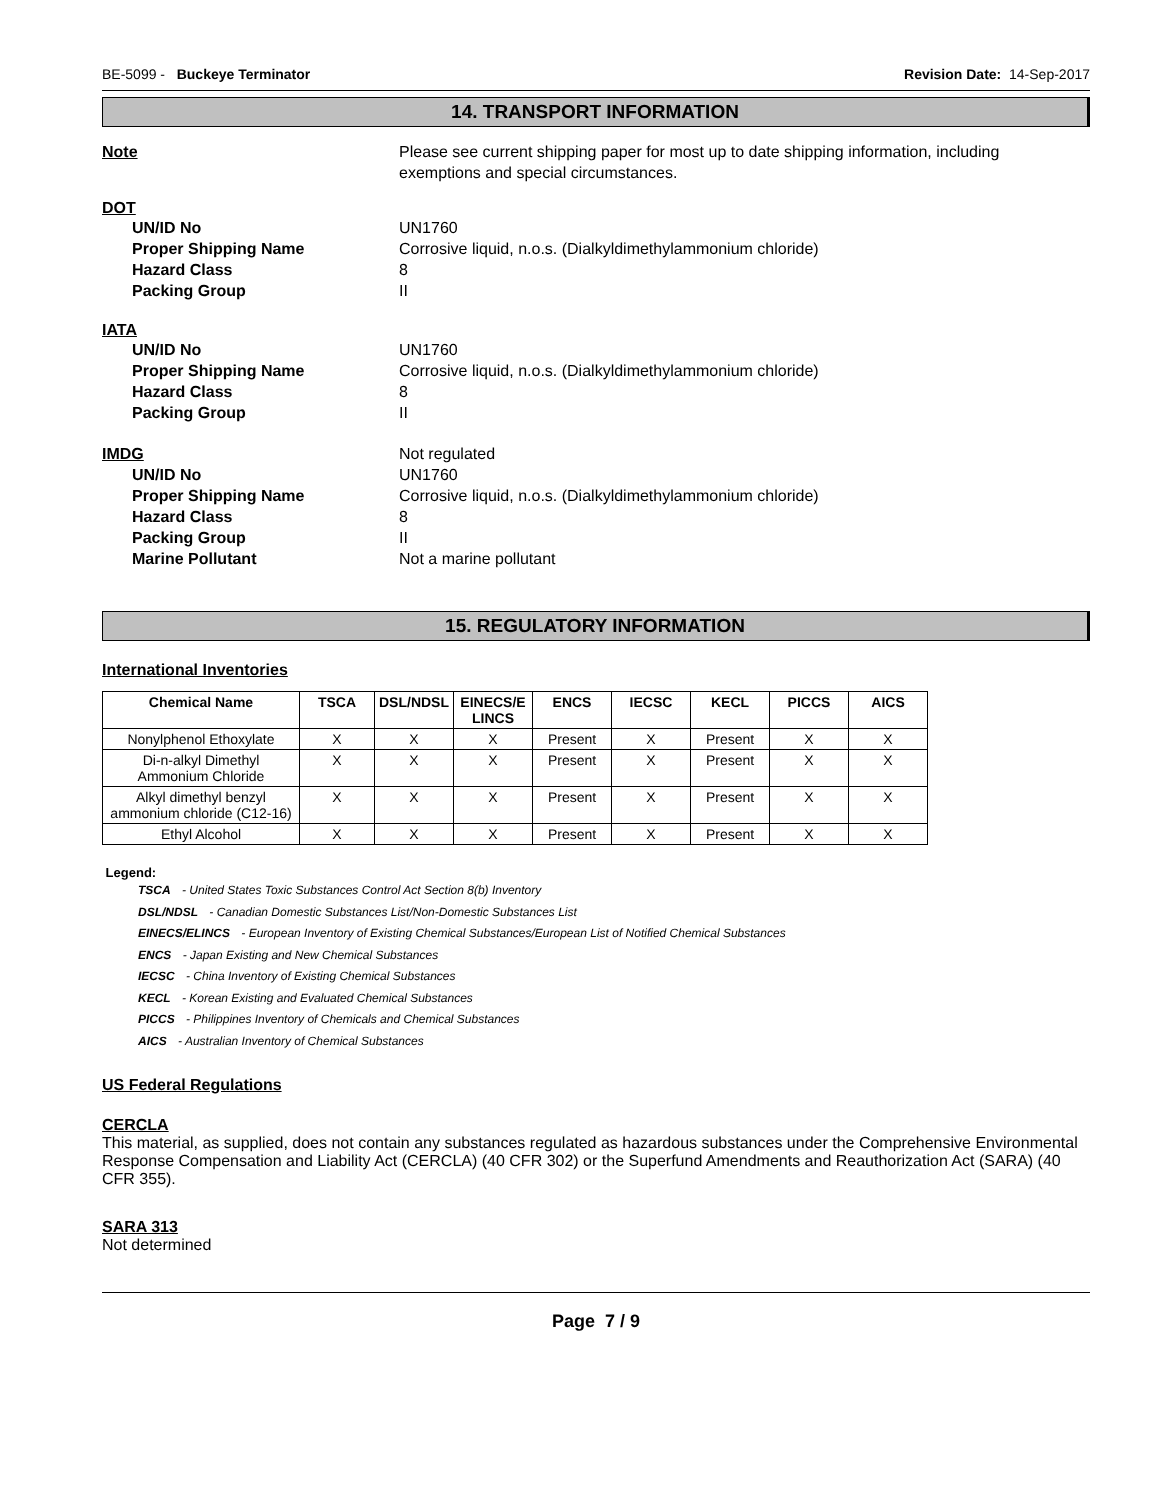BE-5099 - Buckeye Terminator Revision Date: 14-Sep-2017
14. TRANSPORT INFORMATION
Note Please see current shipping paper for most up to date shipping information, including
exemptions and special circumstances.
DOT
UN/ID No UN1760
Proper Shipping Name Corrosive liquid, n.o.s. (Dialkyldimethylammonium chloride)
Hazard Class 8
Packing Group II
IATA
UN/ID No UN1760
Proper Shipping Name Corrosive liquid, n.o.s. (Dialkyldimethylammonium chloride)
Hazard Class 8
Packing Group II
IMDG Not regulated
UN/ID No UN1760
Proper Shipping Name Corrosive liquid, n.o.s. (Dialkyldimethylammonium chloride)
Hazard Class 8
Packing Group II
Marine Pollutant Not a marine pollutant
15. REGULATORY INFORMATION
International Inventories
| Chemical Name | TSCA | DSL/NDSL | EINECS/E LINCS | ENCS | IECSC | KECL | PICCS | AICS |
| --- | --- | --- | --- | --- | --- | --- | --- | --- |
| Nonylphenol Ethoxylate | X | X | X | Present | X | Present | X | X |
| Di-n-alkyl Dimethyl Ammonium Chloride | X | X | X | Present | X | Present | X | X |
| Alkyl dimethyl benzyl ammonium chloride (C12-16) | X | X | X | Present | X | Present | X | X |
| Ethyl Alcohol | X | X | X | Present | X | Present | X | X |
Legend:
TSCA - United States Toxic Substances Control Act Section 8(b) Inventory
DSL/NDSL - Canadian Domestic Substances List/Non-Domestic Substances List
EINECS/ELINCS - European Inventory of Existing Chemical Substances/European List of Notified Chemical Substances
ENCS - Japan Existing and New Chemical Substances
IECSC - China Inventory of Existing Chemical Substances
KECL - Korean Existing and Evaluated Chemical Substances
PICCS - Philippines Inventory of Chemicals and Chemical Substances
AICS - Australian Inventory of Chemical Substances
US Federal Regulations
CERCLA
This material, as supplied, does not contain any substances regulated as hazardous substances under the Comprehensive Environmental Response Compensation and Liability Act (CERCLA) (40 CFR 302) or the Superfund Amendments and Reauthorization Act (SARA) (40 CFR 355).
SARA 313
Not determined
Page 7 / 9